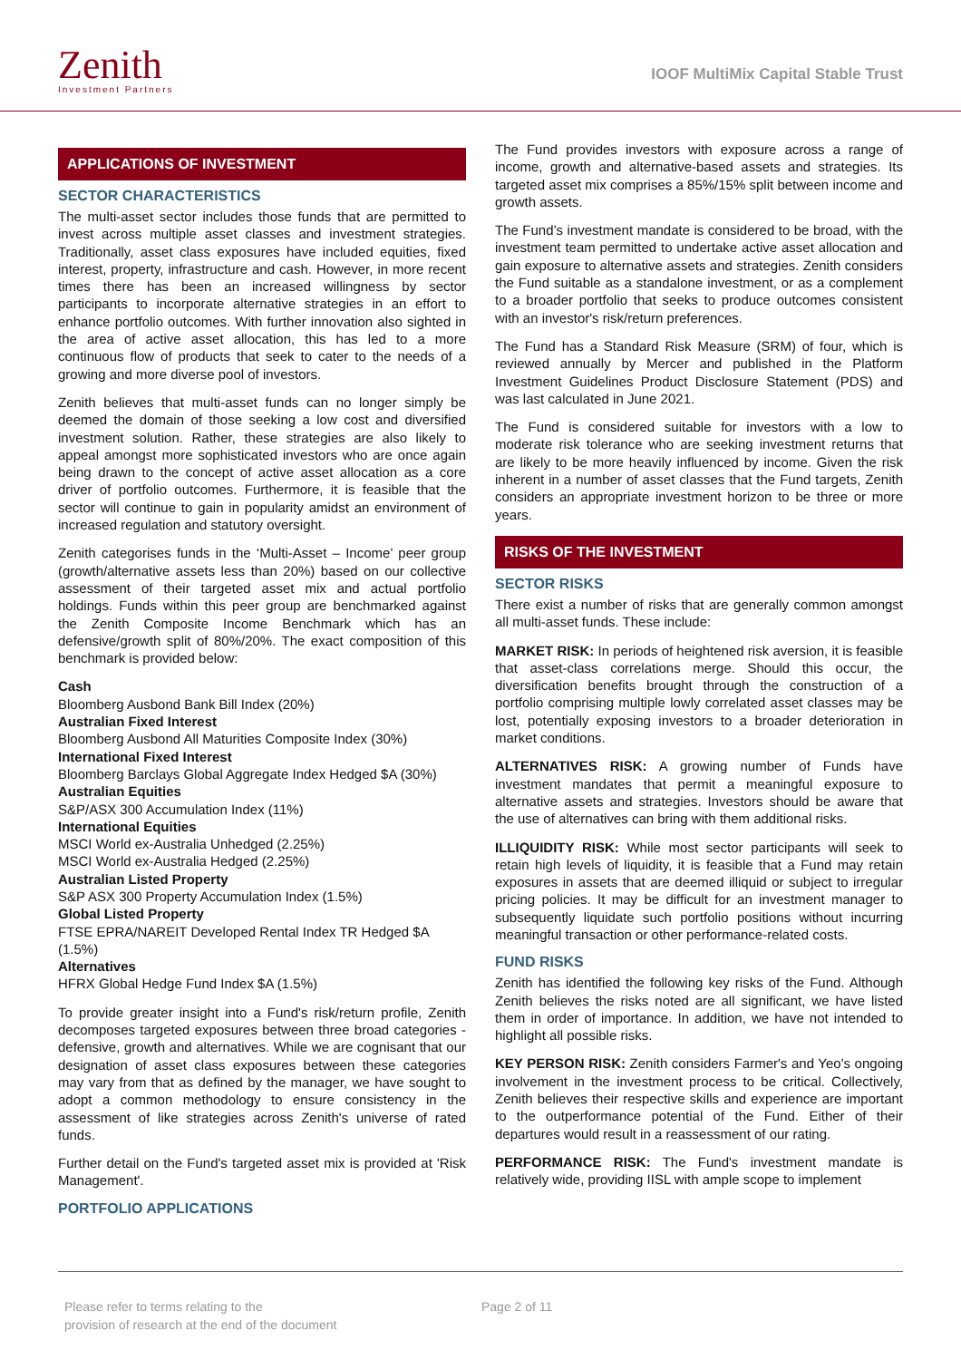Zenith
Investment Partners
IOOF MultiMix Capital Stable Trust
APPLICATIONS OF INVESTMENT
SECTOR CHARACTERISTICS
The multi-asset sector includes those funds that are permitted to invest across multiple asset classes and investment strategies. Traditionally, asset class exposures have included equities, fixed interest, property, infrastructure and cash. However, in more recent times there has been an increased willingness by sector participants to incorporate alternative strategies in an effort to enhance portfolio outcomes. With further innovation also sighted in the area of active asset allocation, this has led to a more continuous flow of products that seek to cater to the needs of a growing and more diverse pool of investors.
Zenith believes that multi-asset funds can no longer simply be deemed the domain of those seeking a low cost and diversified investment solution. Rather, these strategies are also likely to appeal amongst more sophisticated investors who are once again being drawn to the concept of active asset allocation as a core driver of portfolio outcomes. Furthermore, it is feasible that the sector will continue to gain in popularity amidst an environment of increased regulation and statutory oversight.
Zenith categorises funds in the ‘Multi-Asset – Income’ peer group (growth/alternative assets less than 20%) based on our collective assessment of their targeted asset mix and actual portfolio holdings. Funds within this peer group are benchmarked against the Zenith Composite Income Benchmark which has an defensive/growth split of 80%/20%. The exact composition of this benchmark is provided below:
Cash
Bloomberg Ausbond Bank Bill Index (20%)
Australian Fixed Interest
Bloomberg Ausbond All Maturities Composite Index (30%)
International Fixed Interest
Bloomberg Barclays Global Aggregate Index Hedged $A (30%)
Australian Equities
S&P/ASX 300 Accumulation Index (11%)
International Equities
MSCI World ex-Australia Unhedged (2.25%)
MSCI World ex-Australia Hedged (2.25%)
Australian Listed Property
S&P ASX 300 Property Accumulation Index (1.5%)
Global Listed Property
FTSE EPRA/NAREIT Developed Rental Index TR Hedged $A (1.5%)
Alternatives
HFRX Global Hedge Fund Index $A (1.5%)
To provide greater insight into a Fund's risk/return profile, Zenith decomposes targeted exposures between three broad categories - defensive, growth and alternatives. While we are cognisant that our designation of asset class exposures between these categories may vary from that as defined by the manager, we have sought to adopt a common methodology to ensure consistency in the assessment of like strategies across Zenith's universe of rated funds.
Further detail on the Fund's targeted asset mix is provided at 'Risk Management'.
PORTFOLIO APPLICATIONS
The Fund provides investors with exposure across a range of income, growth and alternative-based assets and strategies. Its targeted asset mix comprises a 85%/15% split between income and growth assets.
The Fund’s investment mandate is considered to be broad, with the investment team permitted to undertake active asset allocation and gain exposure to alternative assets and strategies. Zenith considers the Fund suitable as a standalone investment, or as a complement to a broader portfolio that seeks to produce outcomes consistent with an investor's risk/return preferences.
The Fund has a Standard Risk Measure (SRM) of four, which is reviewed annually by Mercer and published in the Platform Investment Guidelines Product Disclosure Statement (PDS) and was last calculated in June 2021.
The Fund is considered suitable for investors with a low to moderate risk tolerance who are seeking investment returns that are likely to be more heavily influenced by income. Given the risk inherent in a number of asset classes that the Fund targets, Zenith considers an appropriate investment horizon to be three or more years.
RISKS OF THE INVESTMENT
SECTOR RISKS
There exist a number of risks that are generally common amongst all multi-asset funds. These include:
MARKET RISK: In periods of heightened risk aversion, it is feasible that asset-class correlations merge. Should this occur, the diversification benefits brought through the construction of a portfolio comprising multiple lowly correlated asset classes may be lost, potentially exposing investors to a broader deterioration in market conditions.
ALTERNATIVES RISK: A growing number of Funds have investment mandates that permit a meaningful exposure to alternative assets and strategies. Investors should be aware that the use of alternatives can bring with them additional risks.
ILLIQUIDITY RISK: While most sector participants will seek to retain high levels of liquidity, it is feasible that a Fund may retain exposures in assets that are deemed illiquid or subject to irregular pricing policies. It may be difficult for an investment manager to subsequently liquidate such portfolio positions without incurring meaningful transaction or other performance-related costs.
FUND RISKS
Zenith has identified the following key risks of the Fund. Although Zenith believes the risks noted are all significant, we have listed them in order of importance. In addition, we have not intended to highlight all possible risks.
KEY PERSON RISK: Zenith considers Farmer's and Yeo's ongoing involvement in the investment process to be critical. Collectively, Zenith believes their respective skills and experience are important to the outperformance potential of the Fund. Either of their departures would result in a reassessment of our rating.
PERFORMANCE RISK: The Fund's investment mandate is relatively wide, providing IISL with ample scope to implement
Please refer to terms relating to the
provision of research at the end of the document
Page 2 of 11